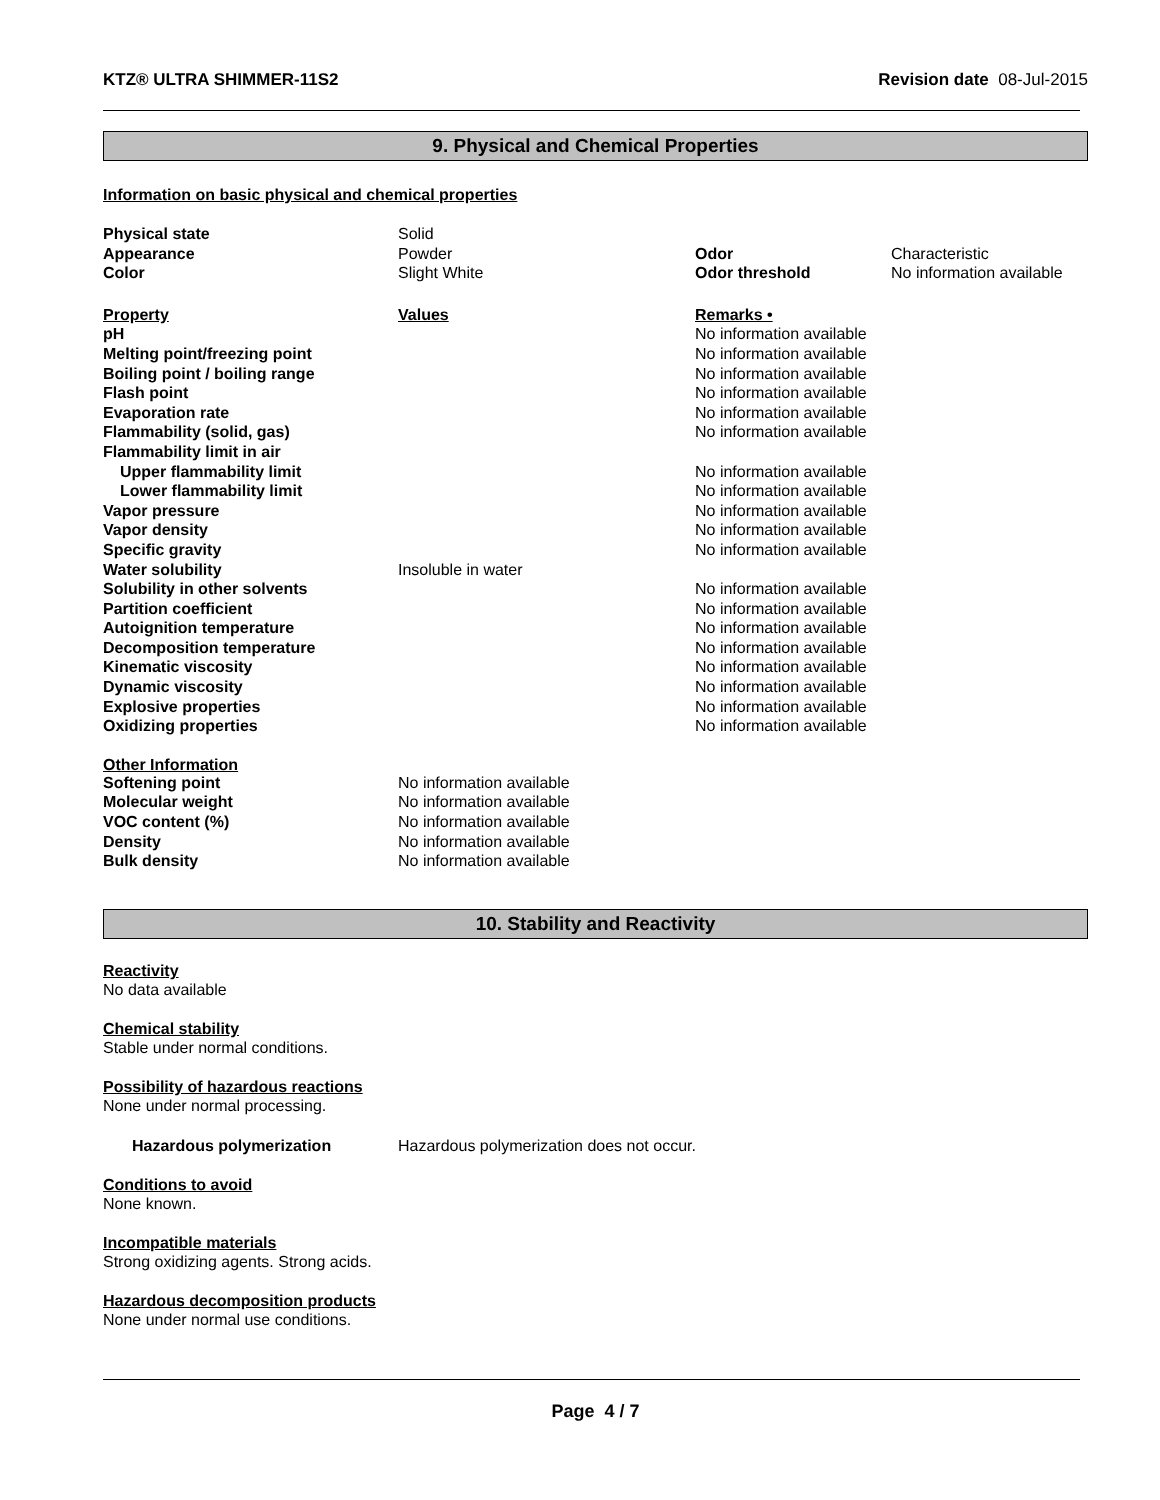KTZ® ULTRA SHIMMER-11S2 Revision date 08-Jul-2015
9. Physical and Chemical Properties
Information on basic physical and chemical properties
| Physical state | Solid | | |
| Appearance | Powder | Odor | Characteristic |
| Color | Slight White | Odor threshold | No information available |
| Property | Values | Remarks • | |
| pH | | No information available | |
| Melting point/freezing point | | No information available | |
| Boiling point / boiling range | | No information available | |
| Flash point | | No information available | |
| Evaporation rate | | No information available | |
| Flammability (solid, gas) | | No information available | |
| Flammability limit in air | | | |
| Upper flammability limit | | No information available | |
| Lower flammability limit | | No information available | |
| Vapor pressure | | No information available | |
| Vapor density | | No information available | |
| Specific gravity | | No information available | |
| Water solubility | Insoluble in water | | |
| Solubility in other solvents | | No information available | |
| Partition coefficient | | No information available | |
| Autoignition temperature | | No information available | |
| Decomposition temperature | | No information available | |
| Kinematic viscosity | | No information available | |
| Dynamic viscosity | | No information available | |
| Explosive properties | | No information available | |
| Oxidizing properties | | No information available | |
| Other Information | | | |
| Softening point | No information available | | |
| Molecular weight | No information available | | |
| VOC content (%) | No information available | | |
| Density | No information available | | |
| Bulk density | No information available | | |
10. Stability and Reactivity
Reactivity
No data available
Chemical stability
Stable under normal conditions.
Possibility of hazardous reactions
None under normal processing.
Hazardous polymerization Hazardous polymerization does not occur.
Conditions to avoid
None known.
Incompatible materials
Strong oxidizing agents. Strong acids.
Hazardous decomposition products
None under normal use conditions.
Page 4 / 7